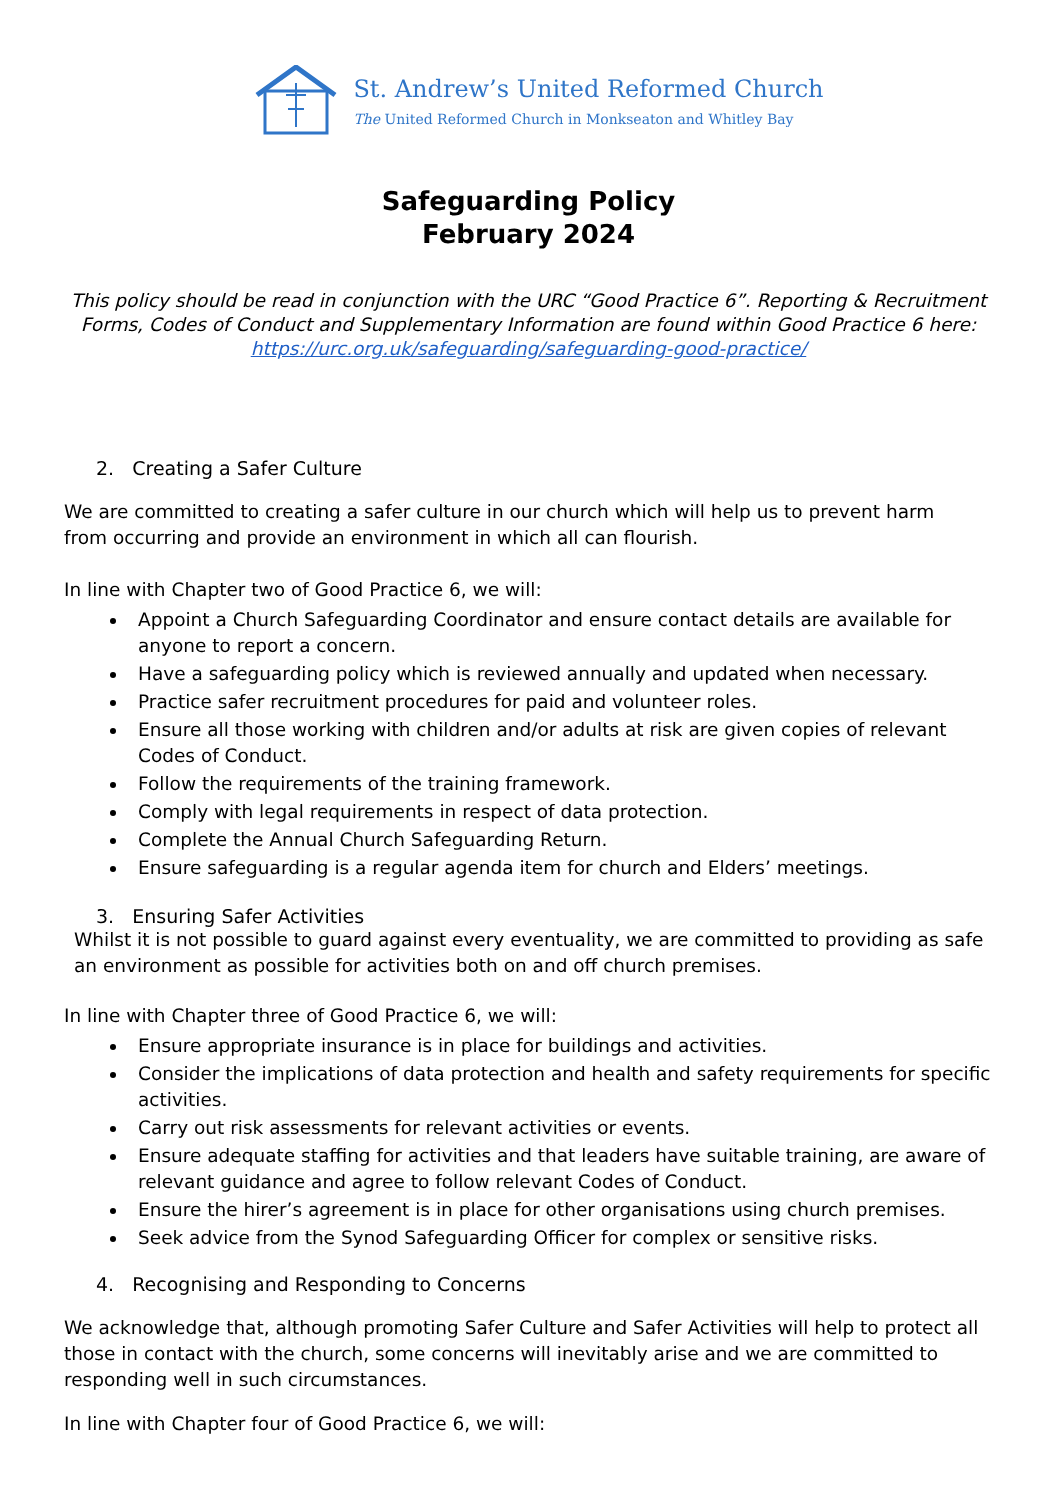St. Andrew’s United Reformed Church
The United Reformed Church in Monkseaton and Whitley Bay
Safeguarding Policy
February 2024
This policy should be read in conjunction with the URC “Good Practice 6”. Reporting & Recruitment Forms, Codes of Conduct and Supplementary Information are found within Good Practice 6 here: https://urc.org.uk/safeguarding/safeguarding-good-practice/
2. Creating a Safer Culture
We are committed to creating a safer culture in our church which will help us to prevent harm
from occurring and provide an environment in which all can flourish.
In line with Chapter two of Good Practice 6, we will:
Appoint a Church Safeguarding Coordinator and ensure contact details are available for anyone to report a concern.
Have a safeguarding policy which is reviewed annually and updated when necessary.
Practice safer recruitment procedures for paid and volunteer roles.
Ensure all those working with children and/or adults at risk are given copies of relevant Codes of Conduct.
Follow the requirements of the training framework.
Comply with legal requirements in respect of data protection.
Complete the Annual Church Safeguarding Return.
Ensure safeguarding is a regular agenda item for church and Elders’ meetings.
3. Ensuring Safer Activities
Whilst it is not possible to guard against every eventuality, we are committed to providing as safe an environment as possible for activities both on and off church premises.
In line with Chapter three of Good Practice 6, we will:
Ensure appropriate insurance is in place for buildings and activities.
Consider the implications of data protection and health and safety requirements for specific activities.
Carry out risk assessments for relevant activities or events.
Ensure adequate staffing for activities and that leaders have suitable training, are aware of relevant guidance and agree to follow relevant Codes of Conduct.
Ensure the hirer’s agreement is in place for other organisations using church premises.
Seek advice from the Synod Safeguarding Officer for complex or sensitive risks.
4. Recognising and Responding to Concerns
We acknowledge that, although promoting Safer Culture and Safer Activities will help to protect all those in contact with the church, some concerns will inevitably arise and we are committed to responding well in such circumstances.
In line with Chapter four of Good Practice 6, we will: